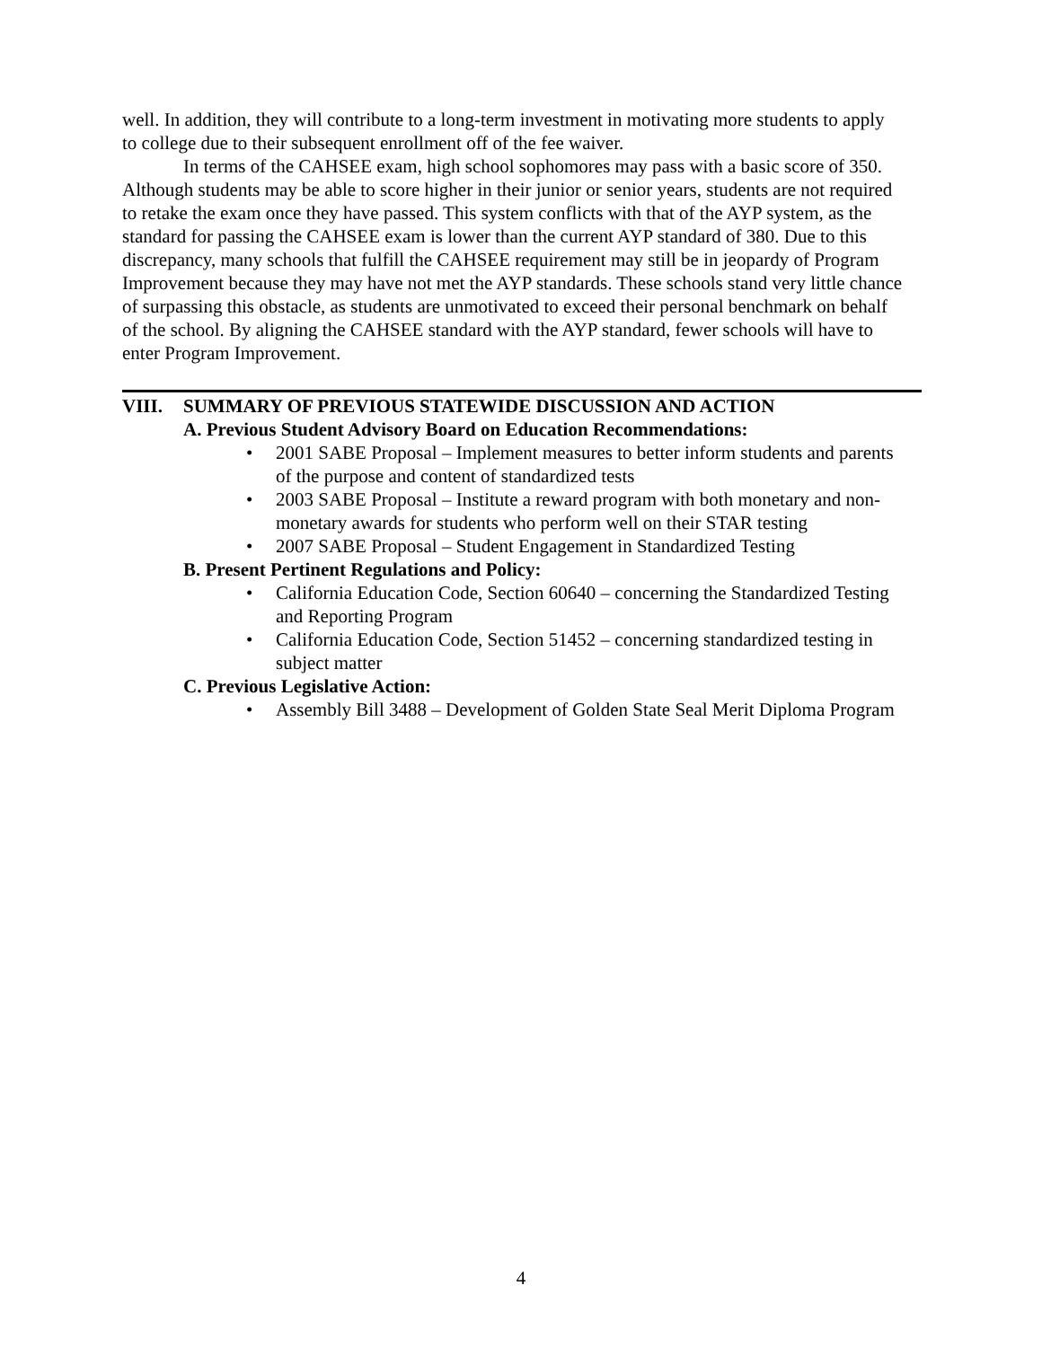well. In addition, they will contribute to a long-term investment in motivating more students to apply to college due to their subsequent enrollment off of the fee waiver.
In terms of the CAHSEE exam, high school sophomores may pass with a basic score of 350. Although students may be able to score higher in their junior or senior years, students are not required to retake the exam once they have passed. This system conflicts with that of the AYP system, as the standard for passing the CAHSEE exam is lower than the current AYP standard of 380. Due to this discrepancy, many schools that fulfill the CAHSEE requirement may still be in jeopardy of Program Improvement because they may have not met the AYP standards. These schools stand very little chance of surpassing this obstacle, as students are unmotivated to exceed their personal benchmark on behalf of the school. By aligning the CAHSEE standard with the AYP standard, fewer schools will have to enter Program Improvement.
VIII. SUMMARY OF PREVIOUS STATEWIDE DISCUSSION AND ACTION
A. Previous Student Advisory Board on Education Recommendations:
• 2001 SABE Proposal – Implement measures to better inform students and parents of the purpose and content of standardized tests
• 2003 SABE Proposal – Institute a reward program with both monetary and non-monetary awards for students who perform well on their STAR testing
• 2007 SABE Proposal – Student Engagement in Standardized Testing
B. Present Pertinent Regulations and Policy:
• California Education Code, Section 60640 – concerning the Standardized Testing and Reporting Program
• California Education Code, Section 51452 – concerning standardized testing in subject matter
C. Previous Legislative Action:
• Assembly Bill 3488 – Development of Golden State Seal Merit Diploma Program
4